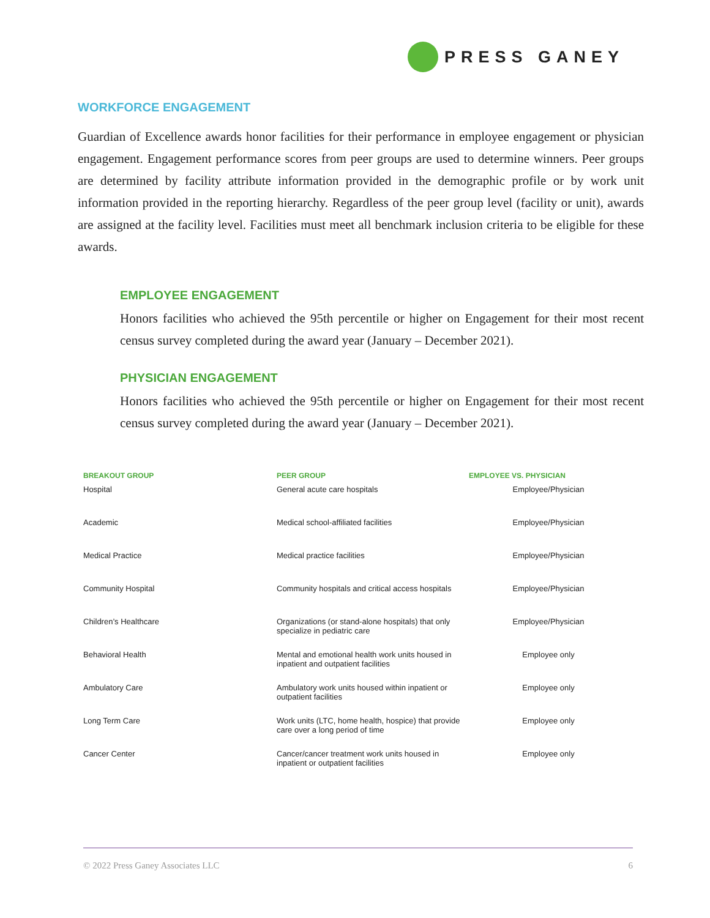PRESS GANEY
WORKFORCE ENGAGEMENT
Guardian of Excellence awards honor facilities for their performance in employee engagement or physician engagement. Engagement performance scores from peer groups are used to determine winners. Peer groups are determined by facility attribute information provided in the demographic profile or by work unit information provided in the reporting hierarchy. Regardless of the peer group level (facility or unit), awards are assigned at the facility level. Facilities must meet all benchmark inclusion criteria to be eligible for these awards.
EMPLOYEE ENGAGEMENT
Honors facilities who achieved the 95th percentile or higher on Engagement for their most recent census survey completed during the award year (January – December 2021).
PHYSICIAN ENGAGEMENT
Honors facilities who achieved the 95th percentile or higher on Engagement for their most recent census survey completed during the award year (January – December 2021).
| BREAKOUT GROUP | PEER GROUP | EMPLOYEE VS. PHYSICIAN |
| --- | --- | --- |
| Hospital | General acute care hospitals | Employee/Physician |
| Academic | Medical school-affiliated facilities | Employee/Physician |
| Medical Practice | Medical practice facilities | Employee/Physician |
| Community Hospital | Community hospitals and critical access hospitals | Employee/Physician |
| Children’s Healthcare | Organizations (or stand-alone hospitals) that only specialize in pediatric care | Employee/Physician |
| Behavioral Health | Mental and emotional health work units housed in inpatient and outpatient facilities | Employee only |
| Ambulatory Care | Ambulatory work units housed within inpatient or outpatient facilities | Employee only |
| Long Term Care | Work units (LTC, home health, hospice) that provide care over a long period of time | Employee only |
| Cancer Center | Cancer/cancer treatment work units housed in inpatient or outpatient facilities | Employee only |
© 2022 Press Ganey Associates LLC 6